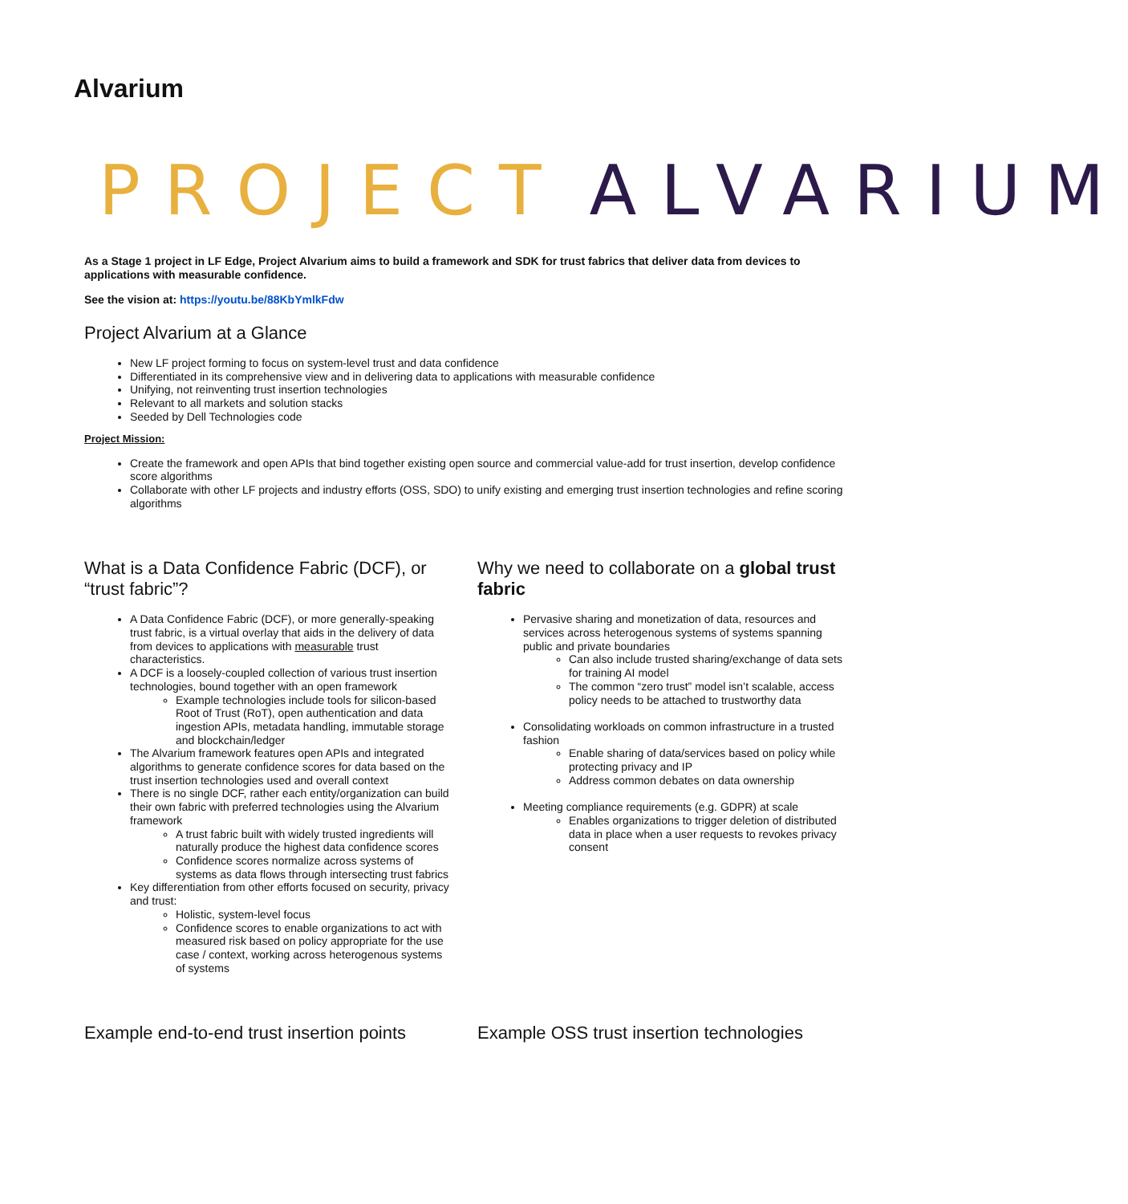Alvarium
PROJECT ALVARIUM
As a Stage 1 project in LF Edge, Project Alvarium aims to build a framework and SDK for trust fabrics that deliver data from devices to applications with measurable confidence.
See the vision at: https://youtu.be/88KbYmlkFdw
Project Alvarium at a Glance
New LF project forming to focus on system-level trust and data confidence
Differentiated in its comprehensive view and in delivering data to applications with measurable confidence
Unifying, not reinventing trust insertion technologies
Relevant to all markets and solution stacks
Seeded by Dell Technologies code
Project Mission:
Create the framework and open APIs that bind together existing open source and commercial value-add for trust insertion, develop confidence score algorithms
Collaborate with other LF projects and industry efforts (OSS, SDO) to unify existing and emerging trust insertion technologies and refine scoring algorithms
What is a Data Confidence Fabric (DCF), or “trust fabric”?
A Data Confidence Fabric (DCF), or more generally-speaking trust fabric, is a virtual overlay that aids in the delivery of data from devices to applications with measurable trust characteristics.
A DCF is a loosely-coupled collection of various trust insertion technologies, bound together with an open framework
Example technologies include tools for silicon-based Root of Trust (RoT), open authentication and data ingestion APIs, metadata handling, immutable storage and blockchain/ledger
The Alvarium framework features open APIs and integrated algorithms to generate confidence scores for data based on the trust insertion technologies used and overall context
There is no single DCF, rather each entity/organization can build their own fabric with preferred technologies using the Alvarium framework
A trust fabric built with widely trusted ingredients will naturally produce the highest data confidence scores
Confidence scores normalize across systems of systems as data flows through intersecting trust fabrics
Key differentiation from other efforts focused on security, privacy and trust:
Holistic, system-level focus
Confidence scores to enable organizations to act with measured risk based on policy appropriate for the use case / context, working across heterogenous systems of systems
Why we need to collaborate on a global trust fabric
Pervasive sharing and monetization of data, resources and services across heterogenous systems of systems spanning public and private boundaries
Can also include trusted sharing/exchange of data sets for training AI model
The common “zero trust” model isn’t scalable, access policy needs to be attached to trustworthy data
Consolidating workloads on common infrastructure in a trusted fashion
Enable sharing of data/services based on policy while protecting privacy and IP
Address common debates on data ownership
Meeting compliance requirements (e.g. GDPR) at scale
Enables organizations to trigger deletion of distributed data in place when a user requests to revokes privacy consent
Example end-to-end trust insertion points
Example OSS trust insertion technologies